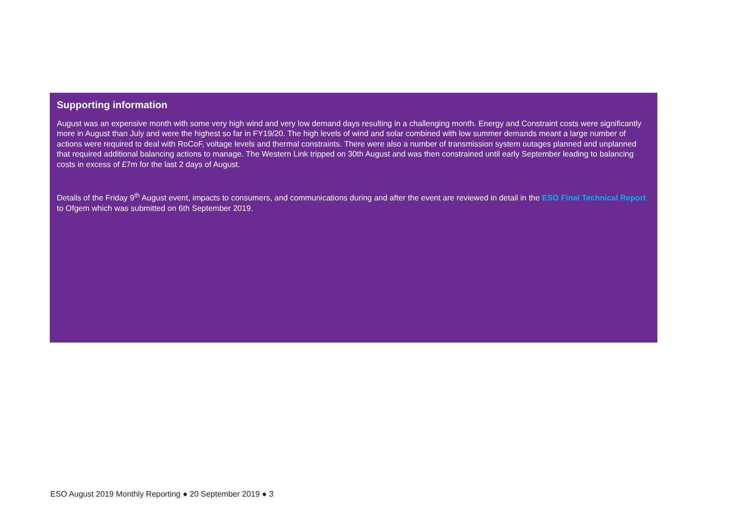Supporting information
August was an expensive month with some very high wind and very low demand days resulting in a challenging month. Energy and Constraint costs were significantly more in August than July and were the highest so far in FY19/20. The high levels of wind and solar combined with low summer demands meant a large number of actions were required to deal with RoCoF, voltage levels and thermal constraints. There were also a number of transmission system outages planned and unplanned that required additional balancing actions to manage. The Western Link tripped on 30th August and was then constrained until early September leading to balancing costs in excess of £7m for the last 2 days of August.
Details of the Friday 9<sup>th</sup> August event, impacts to consumers, and communications during and after the event are reviewed in detail in the ESO Final Technical Report to Ofgem which was submitted on 6th September 2019.
ESO August 2019 Monthly Reporting ● 20 September 2019 ● 3